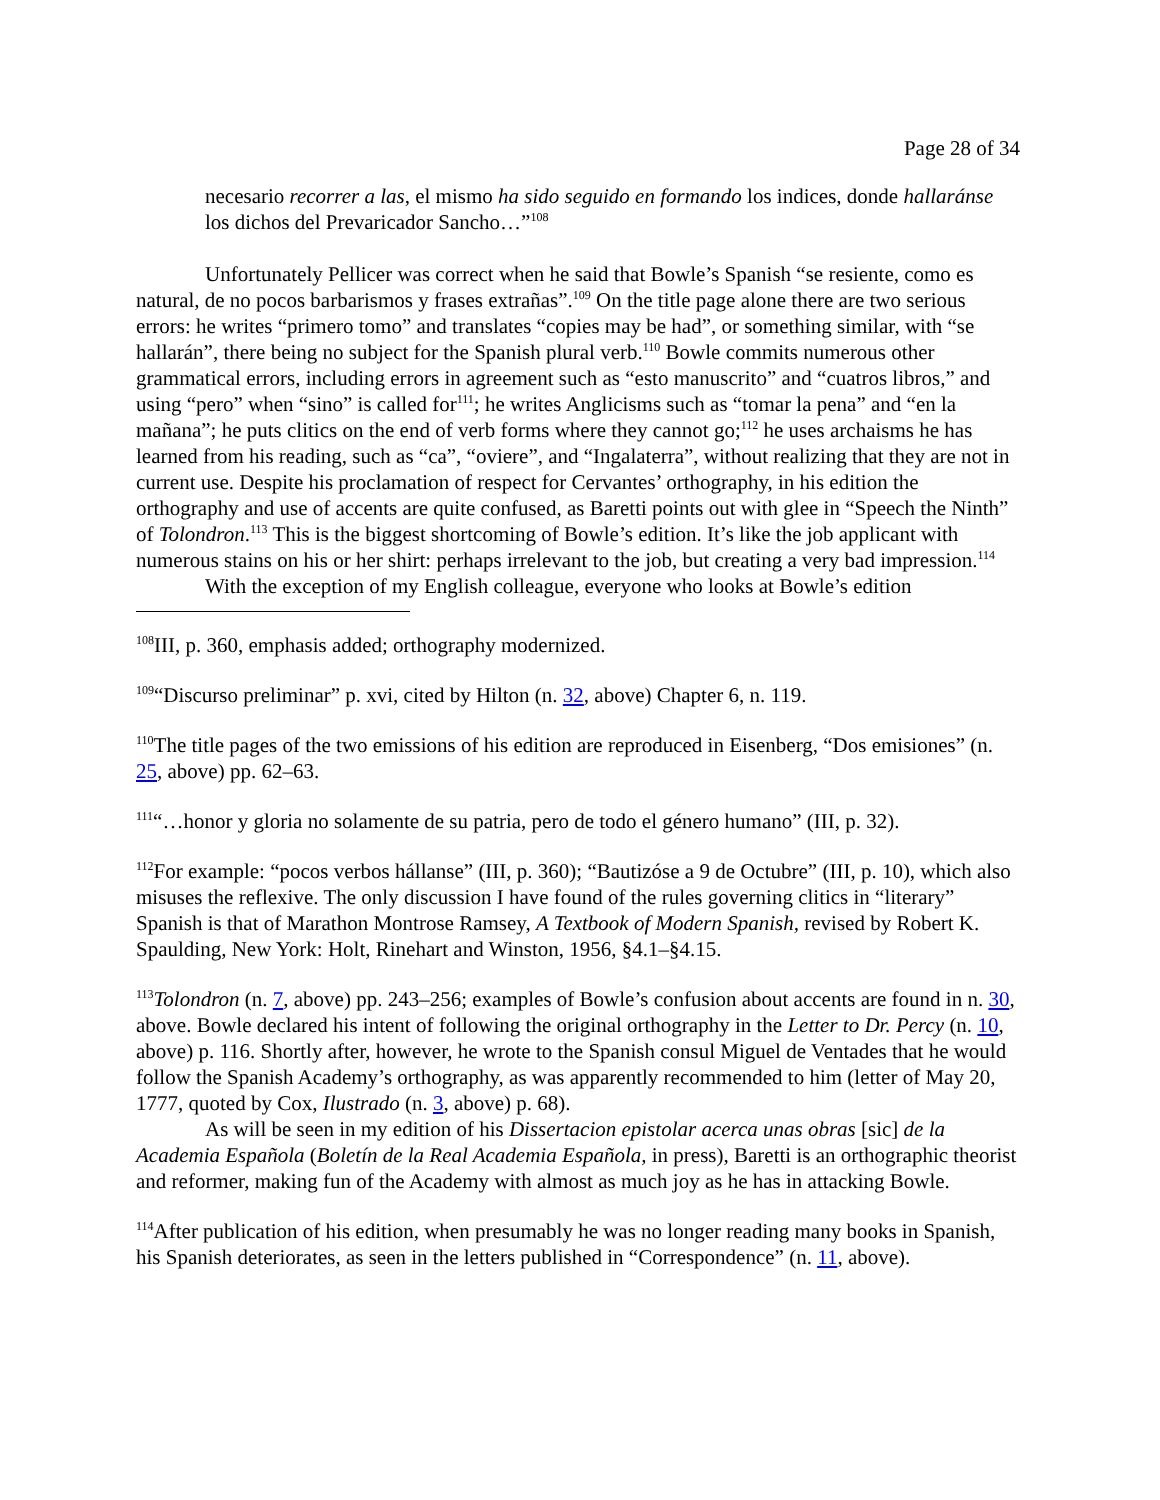Page 28 of 34
necesario recorrer a las, el mismo ha sido seguido en formando los indices, donde hallaránse los dichos del Prevaricador Sancho…”<sup>108</sup>
Unfortunately Pellicer was correct when he said that Bowle’s Spanish “se resiente, como es natural, de no pocos barbarismos y frases extrañas”.<sup>109</sup> On the title page alone there are two serious errors: he writes “primero tomo” and translates “copies may be had”, or something similar, with “se hallarán”, there being no subject for the Spanish plural verb.<sup>110</sup> Bowle commits numerous other grammatical errors, including errors in agreement such as “esto manuscrito” and “cuatros libros,” and using “pero” when “sino” is called for<sup>111</sup>; he writes Anglicisms such as “tomar la pena” and “en la mañana”; he puts clitics on the end of verb forms where they cannot go;<sup>112</sup> he uses archaisms he has learned from his reading, such as “ca”, “oviere”, and “Ingalaterra”, without realizing that they are not in current use. Despite his proclamation of respect for Cervantes’ orthography, in his edition the orthography and use of accents are quite confused, as Baretti points out with glee in “Speech the Ninth” of Tolondron.<sup>113</sup> This is the biggest shortcoming of Bowle’s edition. It’s like the job applicant with numerous stains on his or her shirt: perhaps irrelevant to the job, but creating a very bad impression.<sup>114</sup>
With the exception of my English colleague, everyone who looks at Bowle’s edition
<sup>108</sup>III, p. 360, emphasis added; orthography modernized.
<sup>109</sup> “Discurso preliminar” p. xvi, cited by Hilton (n. 32, above) Chapter 6, n. 119.
<sup>110</sup> The title pages of the two emissions of his edition are reproduced in Eisenberg, “Dos emisiones” (n. 25, above) pp. 62–63.
<sup>111</sup> “…honor y gloria no solamente de su patria, pero de todo el género humano” (III, p. 32).
<sup>112</sup> For example: “pocos verbos hállanse” (III, p. 360); “Bautizóse a 9 de Octubre” (III, p. 10), which also misuses the reflexive. The only discussion I have found of the rules governing clitics in “literary” Spanish is that of Marathon Montrose Ramsey, A Textbook of Modern Spanish, revised by Robert K. Spaulding, New York: Holt, Rinehart and Winston, 1956, §4.1–§4.15.
<sup>113</sup> Tolondron (n. 7, above) pp. 243–256; examples of Bowle’s confusion about accents are found in n. 30, above. Bowle declared his intent of following the original orthography in the Letter to Dr. Percy (n. 10, above) p. 116. Shortly after, however, he wrote to the Spanish consul Miguel de Ventades that he would follow the Spanish Academy’s orthography, as was apparently recommended to him (letter of May 20, 1777, quoted by Cox, Ilustrado (n. 3, above) p. 68).
As will be seen in my edition of his Dissertacion epistolar acerca unas obras [sic] de la Academia Española (Boletín de la Real Academia Española, in press), Baretti is an orthographic theorist and reformer, making fun of the Academy with almost as much joy as he has in attacking Bowle.
<sup>114</sup> After publication of his edition, when presumably he was no longer reading many books in Spanish, his Spanish deteriorates, as seen in the letters published in “Correspondence” (n. 11, above).